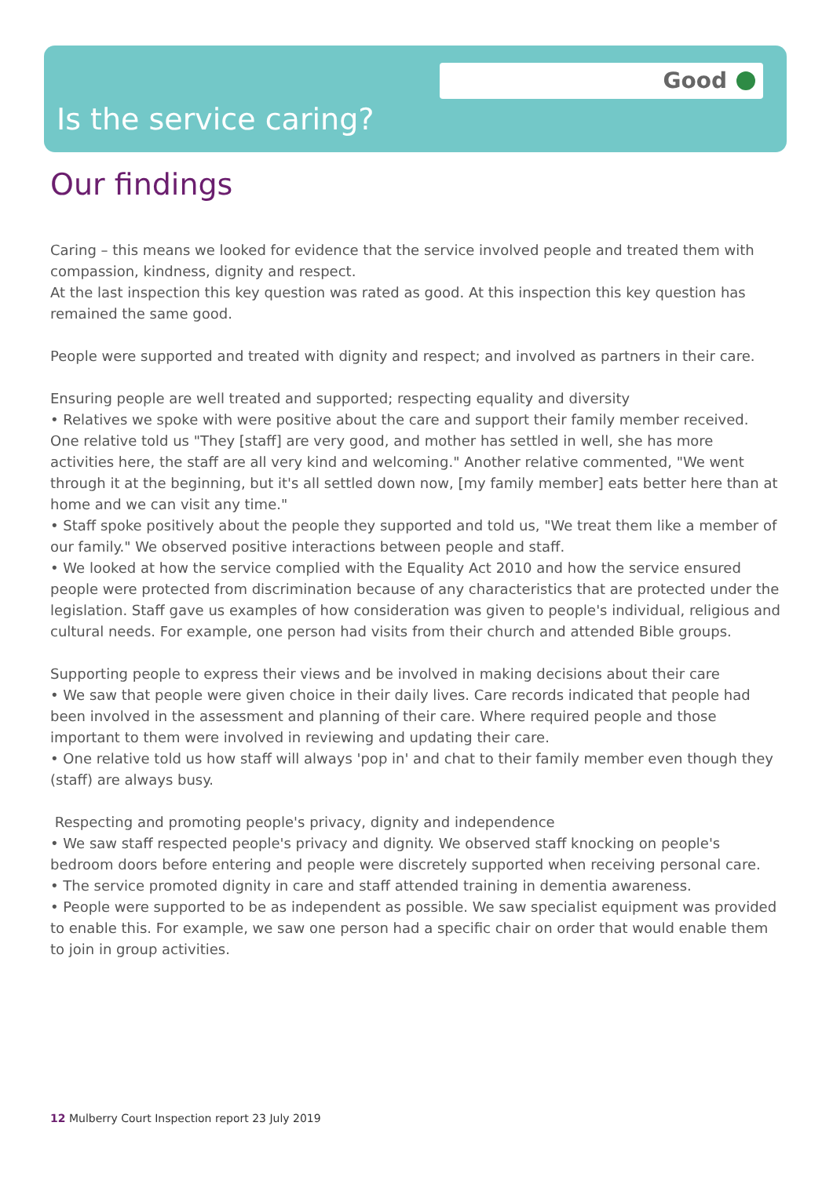Good
Is the service caring?
Our findings
Caring – this means we looked for evidence that the service involved people and treated them with compassion, kindness, dignity and respect.
At the last inspection this key question was rated as good. At this inspection this key question has remained the same good.
People were supported and treated with dignity and respect; and involved as partners in their care.
Ensuring people are well treated and supported; respecting equality and diversity
• Relatives we spoke with were positive about the care and support their family member received. One relative told us "They [staff] are very good, and mother has settled in well, she has more activities here, the staff are all very kind and welcoming." Another relative commented, "We went through it at the beginning, but it's all settled down now, [my family member] eats better here than at home and we can visit any time."
• Staff spoke positively about the people they supported and told us, "We treat them like a member of our family." We observed positive interactions between people and staff.
• We looked at how the service complied with the Equality Act 2010 and how the service ensured people were protected from discrimination because of any characteristics that are protected under the legislation. Staff gave us examples of how consideration was given to people's individual, religious and cultural needs. For example, one person had visits from their church and attended Bible groups.
Supporting people to express their views and be involved in making decisions about their care
• We saw that people were given choice in their daily lives. Care records indicated that people had been involved in the assessment and planning of their care. Where required people and those important to them were involved in reviewing and updating their care.
• One relative told us how staff will always 'pop in' and chat to their family member even though they (staff) are always busy.
Respecting and promoting people's privacy, dignity and independence
• We saw staff respected people's privacy and dignity. We observed staff knocking on people's bedroom doors before entering and people were discretely supported when receiving personal care.
• The service promoted dignity in care and staff attended training in dementia awareness.
• People were supported to be as independent as possible. We saw specialist equipment was provided to enable this. For example, we saw one person had a specific chair on order that would enable them to join in group activities.
12 Mulberry Court Inspection report 23 July 2019